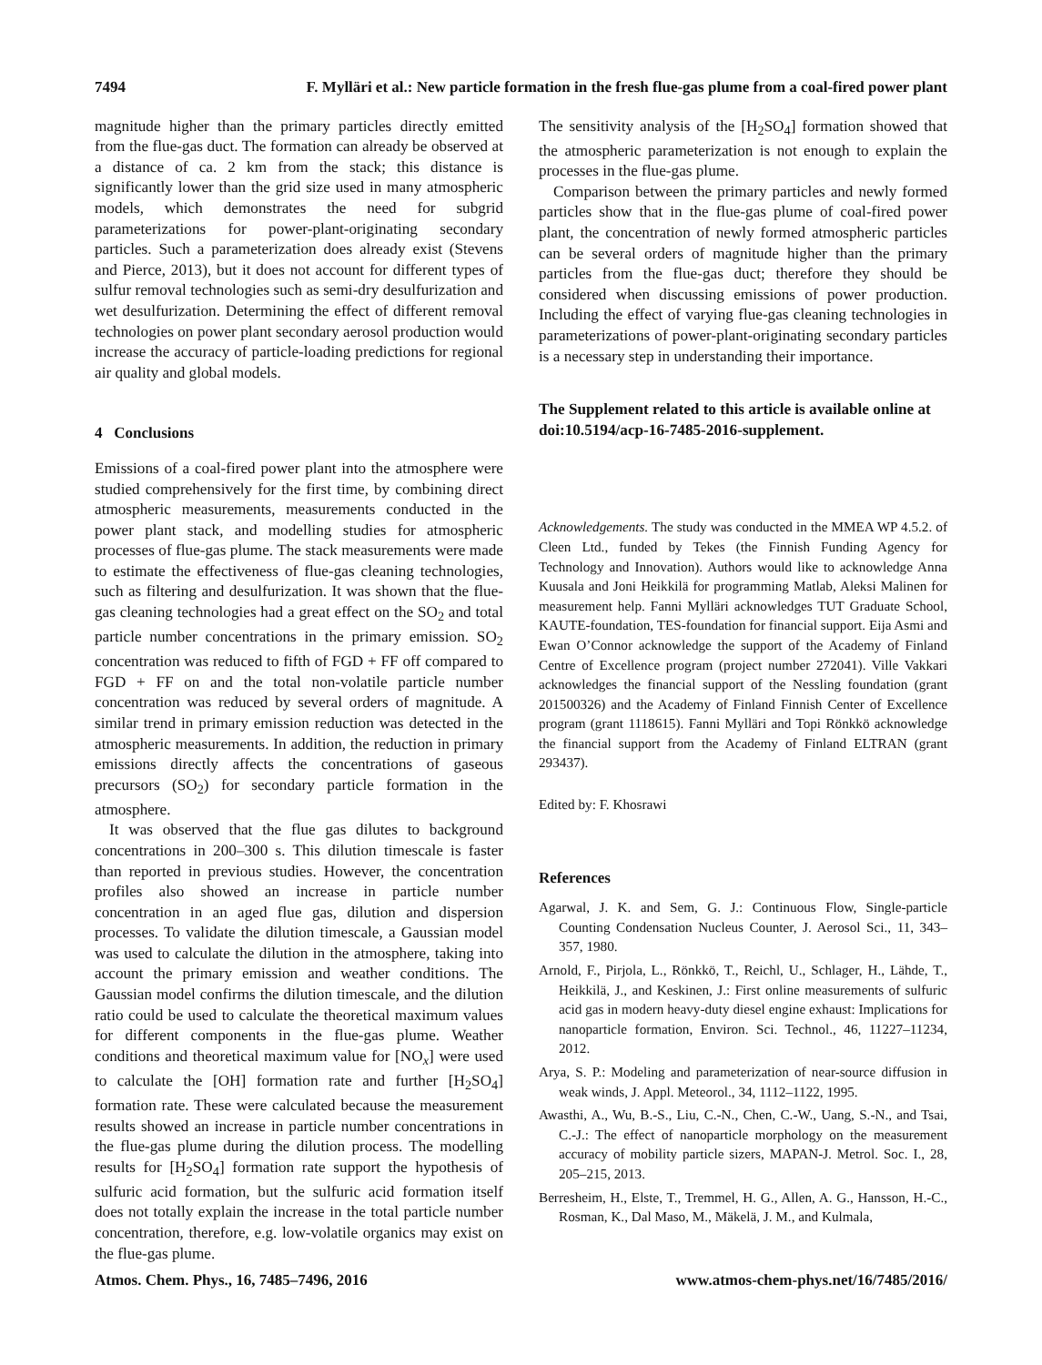7494 F. Mylläri et al.: New particle formation in the fresh flue-gas plume from a coal-fired power plant
magnitude higher than the primary particles directly emitted from the flue-gas duct. The formation can already be observed at a distance of ca. 2 km from the stack; this distance is significantly lower than the grid size used in many atmospheric models, which demonstrates the need for subgrid parameterizations for power-plant-originating secondary particles. Such a parameterization does already exist (Stevens and Pierce, 2013), but it does not account for different types of sulfur removal technologies such as semi-dry desulfurization and wet desulfurization. Determining the effect of different removal technologies on power plant secondary aerosol production would increase the accuracy of particle-loading predictions for regional air quality and global models.
4 Conclusions
Emissions of a coal-fired power plant into the atmosphere were studied comprehensively for the first time, by combining direct atmospheric measurements, measurements conducted in the power plant stack, and modelling studies for atmospheric processes of flue-gas plume. The stack measurements were made to estimate the effectiveness of flue-gas cleaning technologies, such as filtering and desulfurization. It was shown that the flue-gas cleaning technologies had a great effect on the SO<sub>2</sub> and total particle number concentrations in the primary emission. SO<sub>2</sub> concentration was reduced to fifth of FGD + FF off compared to FGD + FF on and the total non-volatile particle number concentration was reduced by several orders of magnitude. A similar trend in primary emission reduction was detected in the atmospheric measurements. In addition, the reduction in primary emissions directly affects the concentrations of gaseous precursors (SO<sub>2</sub>) for secondary particle formation in the atmosphere.
It was observed that the flue gas dilutes to background concentrations in 200–300 s. This dilution timescale is faster than reported in previous studies. However, the concentration profiles also showed an increase in particle number concentration in an aged flue gas, dilution and dispersion processes. To validate the dilution timescale, a Gaussian model was used to calculate the dilution in the atmosphere, taking into account the primary emission and weather conditions. The Gaussian model confirms the dilution timescale, and the dilution ratio could be used to calculate the theoretical maximum values for different components in the flue-gas plume. Weather conditions and theoretical maximum value for [NO<sub>x</sub>] were used to calculate the [OH] formation rate and further [H<sub>2</sub>SO<sub>4</sub>] formation rate. These were calculated because the measurement results showed an increase in particle number concentrations in the flue-gas plume during the dilution process. The modelling results for [H<sub>2</sub>SO<sub>4</sub>] formation rate support the hypothesis of sulfuric acid formation, but the sulfuric acid formation itself does not totally explain the increase in the total particle number concentration, therefore, e.g. low-volatile organics may exist on the flue-gas plume.
The sensitivity analysis of the [H<sub>2</sub>SO<sub>4</sub>] formation showed that the atmospheric parameterization is not enough to explain the processes in the flue-gas plume.
Comparison between the primary particles and newly formed particles show that in the flue-gas plume of coal-fired power plant, the concentration of newly formed atmospheric particles can be several orders of magnitude higher than the primary particles from the flue-gas duct; therefore they should be considered when discussing emissions of power production. Including the effect of varying flue-gas cleaning technologies in parameterizations of power-plant-originating secondary particles is a necessary step in understanding their importance.
The Supplement related to this article is available online at doi:10.5194/acp-16-7485-2016-supplement.
Acknowledgements. The study was conducted in the MMEA WP 4.5.2. of Cleen Ltd., funded by Tekes (the Finnish Funding Agency for Technology and Innovation). Authors would like to acknowledge Anna Kuusala and Joni Heikkilä for programming Matlab, Aleksi Malinen for measurement help. Fanni Mylläri acknowledges TUT Graduate School, KAUTE-foundation, TES-foundation for financial support. Eija Asmi and Ewan O’Connor acknowledge the support of the Academy of Finland Centre of Excellence program (project number 272041). Ville Vakkari acknowledges the financial support of the Nessling foundation (grant 201500326) and the Academy of Finland Finnish Center of Excellence program (grant 1118615). Fanni Mylläri and Topi Rönkkö acknowledge the financial support from the Academy of Finland ELTRAN (grant 293437).
Edited by: F. Khosrawi
References
Agarwal, J. K. and Sem, G. J.: Continuous Flow, Single-particle Counting Condensation Nucleus Counter, J. Aerosol Sci., 11, 343–357, 1980.
Arnold, F., Pirjola, L., Rönkkö, T., Reichl, U., Schlager, H., Lähde, T., Heikkilä, J., and Keskinen, J.: First online measurements of sulfuric acid gas in modern heavy-duty diesel engine exhaust: Implications for nanoparticle formation, Environ. Sci. Technol., 46, 11227–11234, 2012.
Arya, S. P.: Modeling and parameterization of near-source diffusion in weak winds, J. Appl. Meteorol., 34, 1112–1122, 1995.
Awasthi, A., Wu, B.-S., Liu, C.-N., Chen, C.-W., Uang, S.-N., and Tsai, C.-J.: The effect of nanoparticle morphology on the measurement accuracy of mobility particle sizers, MAPAN-J. Metrol. Soc. I., 28, 205–215, 2013.
Berresheim, H., Elste, T., Tremmel, H. G., Allen, A. G., Hansson, H.-C., Rosman, K., Dal Maso, M., Mäkelä, J. M., and Kulmala,
Atmos. Chem. Phys., 16, 7485–7496, 2016 www.atmos-chem-phys.net/16/7485/2016/